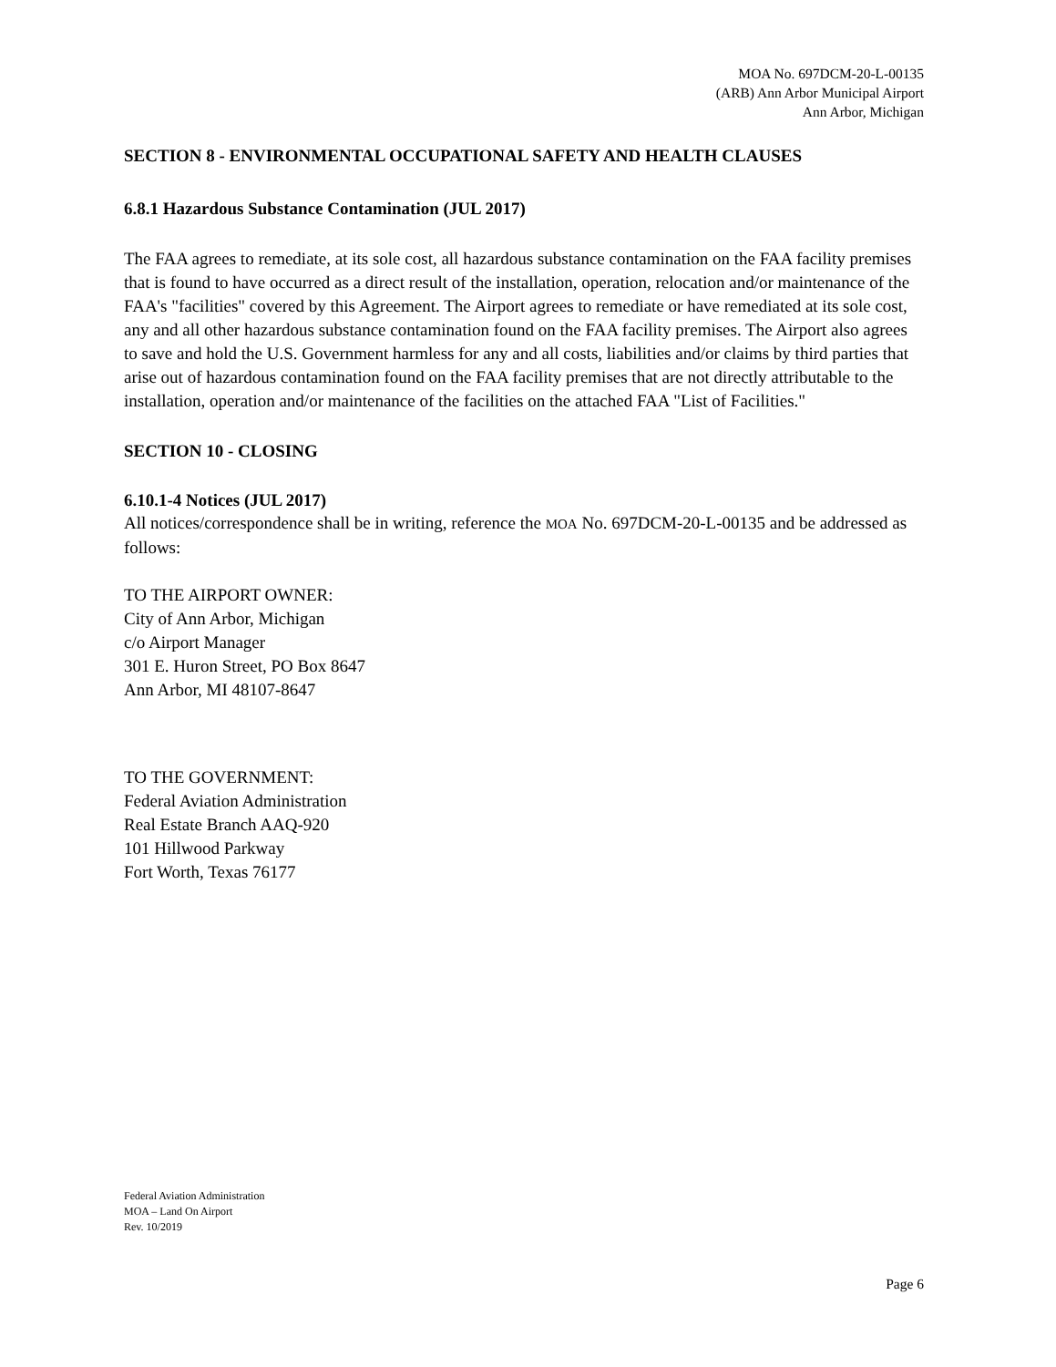MOA No. 697DCM-20-L-00135
(ARB) Ann Arbor Municipal Airport
Ann Arbor, Michigan
SECTION 8 - ENVIRONMENTAL OCCUPATIONAL SAFETY AND HEALTH CLAUSES
6.8.1 Hazardous Substance Contamination (JUL 2017)
The FAA agrees to remediate, at its sole cost, all hazardous substance contamination on the FAA facility premises that is found to have occurred as a direct result of the installation, operation, relocation and/or maintenance of the FAA's "facilities" covered by this Agreement. The Airport agrees to remediate or have remediated at its sole cost, any and all other hazardous substance contamination found on the FAA facility premises. The Airport also agrees to save and hold the U.S. Government harmless for any and all costs, liabilities and/or claims by third parties that arise out of hazardous contamination found on the FAA facility premises that are not directly attributable to the installation, operation and/or maintenance of the facilities on the attached FAA "List of Facilities."
SECTION 10 - CLOSING
6.10.1-4 Notices (JUL 2017)
All notices/correspondence shall be in writing, reference the MOA No. 697DCM-20-L-00135 and be addressed as follows:
TO THE AIRPORT OWNER:
City of Ann Arbor, Michigan
c/o Airport Manager
301 E. Huron Street, PO Box 8647
Ann Arbor, MI 48107-8647
TO THE GOVERNMENT:
Federal Aviation Administration
Real Estate Branch AAQ-920
101 Hillwood Parkway
Fort Worth, Texas 76177
Federal Aviation Administration
MOA – Land On Airport
Rev. 10/2019
Page 6